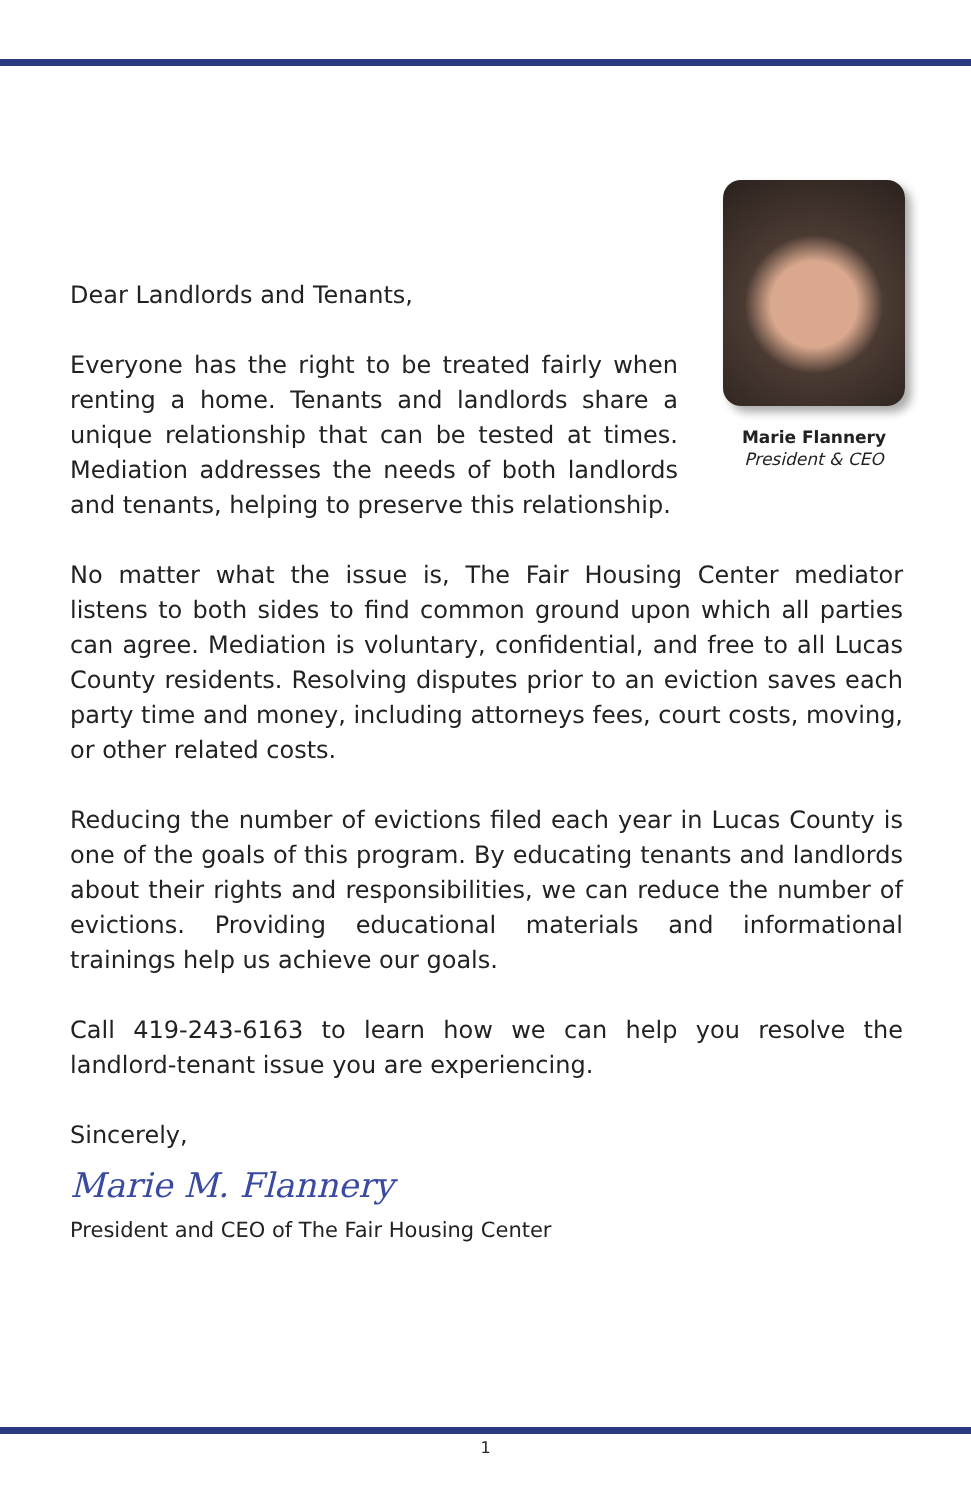Dear Landlords and Tenants,
Everyone has the right to be treated fairly when renting a home. Tenants and landlords share a unique relationship that can be tested at times. Mediation addresses the needs of both landlords and tenants, helping to preserve this relationship.
Marie Flannery
President & CEO
No matter what the issue is, The Fair Housing Center mediator listens to both sides to find common ground upon which all parties can agree. Mediation is voluntary, confidential, and free to all Lucas County residents. Resolving disputes prior to an eviction saves each party time and money, including attorneys fees, court costs, moving, or other related costs.
Reducing the number of evictions filed each year in Lucas County is one of the goals of this program. By educating tenants and landlords about their rights and responsibilities, we can reduce the number of evictions. Providing educational materials and informational trainings help us achieve our goals.
Call 419-243-6163 to learn how we can help you resolve the landlord-tenant issue you are experiencing.
Sincerely,
Marie M. Flannery
President and CEO of The Fair Housing Center
1